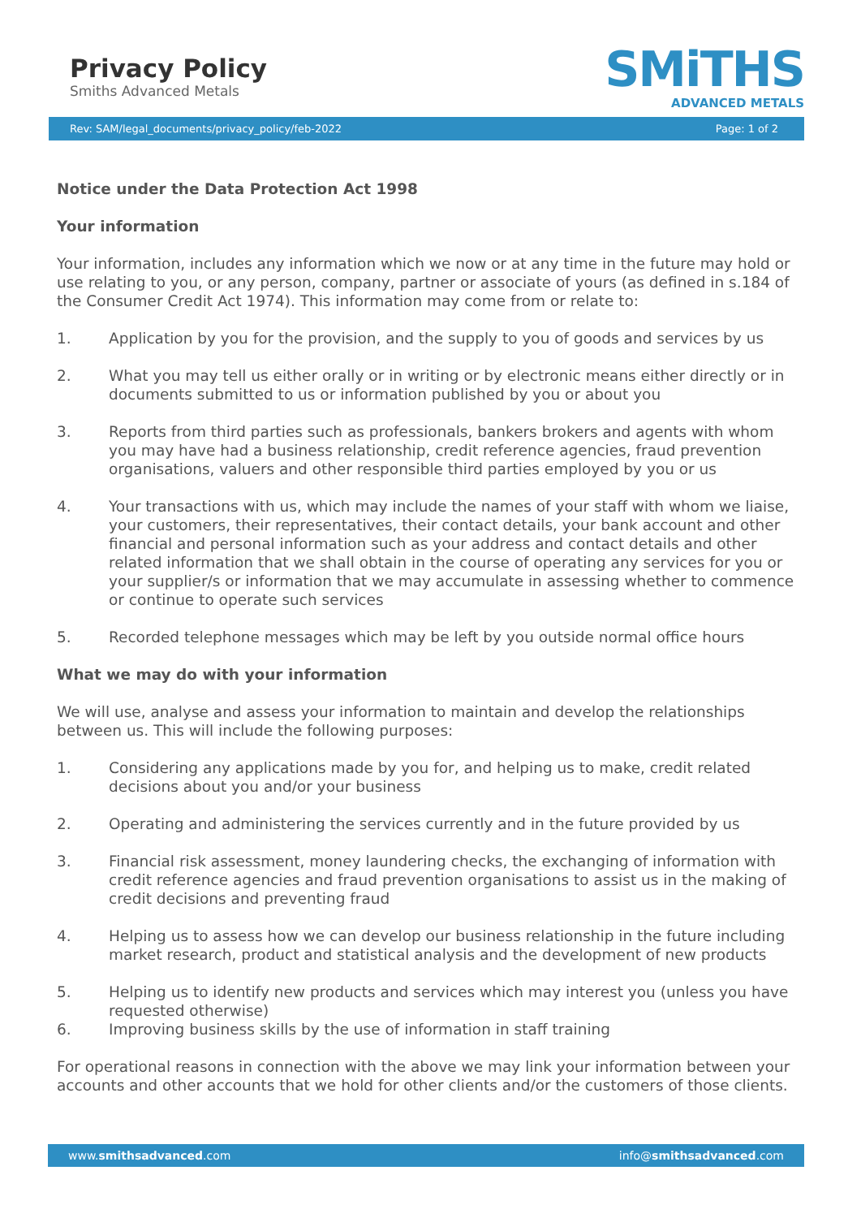Privacy Policy
Smiths Advanced Metals
SMiTHS
ADVANCED METALS
Rev: SAM/legal_documents/privacy_policy/feb-2022 Page: 1 of 2
Notice under the Data Protection Act 1998
Your information
Your information, includes any information which we now or at any time in the future may hold or use relating to you, or any person, company, partner or associate of yours (as defined in s.184 of the Consumer Credit Act 1974). This information may come from or relate to:
1. Application by you for the provision, and the supply to you of goods and services by us
2. What you may tell us either orally or in writing or by electronic means either directly or in documents submitted to us or information published by you or about you
3. Reports from third parties such as professionals, bankers brokers and agents with whom you may have had a business relationship, credit reference agencies, fraud prevention organisations, valuers and other responsible third parties employed by you or us
4. Your transactions with us, which may include the names of your staff with whom we liaise, your customers, their representatives, their contact details, your bank account and other financial and personal information such as your address and contact details and other related information that we shall obtain in the course of operating any services for you or your supplier/s or information that we may accumulate in assessing whether to commence or continue to operate such services
5. Recorded telephone messages which may be left by you outside normal office hours
What we may do with your information
We will use, analyse and assess your information to maintain and develop the relationships between us. This will include the following purposes:
1. Considering any applications made by you for, and helping us to make, credit related decisions about you and/or your business
2. Operating and administering the services currently and in the future provided by us
3. Financial risk assessment, money laundering checks, the exchanging of information with credit reference agencies and fraud prevention organisations to assist us in the making of credit decisions and preventing fraud
4. Helping us to assess how we can develop our business relationship in the future including market research, product and statistical analysis and the development of new products
5. Helping us to identify new products and services which may interest you (unless you have requested otherwise)
6. Improving business skills by the use of information in staff training
For operational reasons in connection with the above we may link your information between your accounts and other accounts that we hold for other clients and/or the customers of those clients.
www.smithsadvanced.com info@smithsadvanced.com